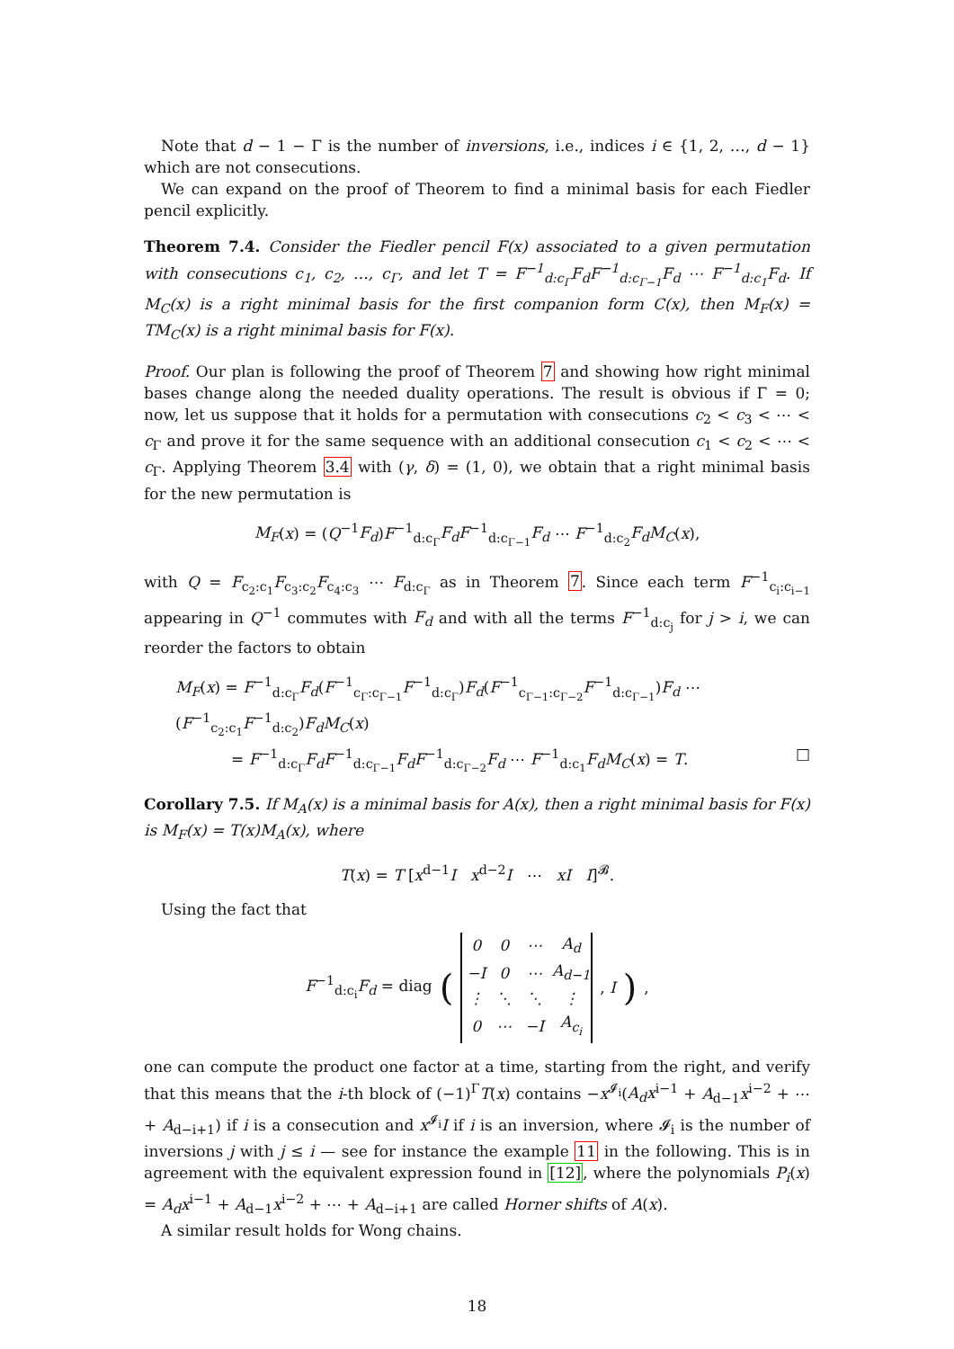Note that d − 1 − Γ is the number of inversions, i.e., indices i ∈ {1, 2, …, d − 1} which are not consecutions.
We can expand on the proof of Theorem to find a minimal basis for each Fiedler pencil explicitly.
Theorem 7.4. Consider the Fiedler pencil F(x) associated to a given permutation with consecutions c<sub>1</sub>, c<sub>2</sub>, …, c<sub>Γ</sub>, and let T = F<sup>−1</sup><sub>d:c<sub>Γ</sub></sub>F<sub>d</sub>F<sup>−1</sup><sub>d:c<sub>Γ−1</sub></sub>F<sub>d</sub> ⋯ F<sup>−1</sup><sub>d:c<sub>1</sub></sub>F<sub>d</sub>. If M<sub>C</sub>(x) is a right minimal basis for the first companion form C(x), then M<sub>F</sub>(x) = TM<sub>C</sub>(x) is a right minimal basis for F(x).
Proof. Our plan is following the proof of Theorem 7 and showing how right minimal bases change along the needed duality operations. The result is obvious if Γ = 0; now, let us suppose that it holds for a permutation with consecutions c<sub>2</sub> < c<sub>3</sub> < ⋯ < c<sub>Γ</sub> and prove it for the same sequence with an additional consecution c<sub>1</sub> < c<sub>2</sub> < ⋯ < c<sub>Γ</sub>. Applying Theorem 3.4 with (γ, δ) = (1, 0), we obtain that a right minimal basis for the new permutation is
M<sub>F</sub>(x) = (Q<sup>−1</sup>F<sub>d</sub>)F<sup>−1</sup><sub>d:c<sub>Γ</sub></sub>F<sub>d</sub>F<sup>−1</sup><sub>d:c<sub>Γ−1</sub></sub>F<sub>d</sub> ⋯ F<sup>−1</sup><sub>d:c<sub>2</sub></sub>F<sub>d</sub>M<sub>C</sub>(x),
with Q = F<sub>c<sub>2</sub>:c<sub>1</sub></sub>F<sub>c<sub>3</sub>:c<sub>2</sub></sub>F<sub>c<sub>4</sub>:c<sub>3</sub></sub> ⋯ F<sub>d:c<sub>Γ</sub></sub> as in Theorem 7. Since each term F<sup>−1</sup><sub>c<sub>i</sub>:c<sub>i−1</sub></sub> appearing in Q<sup>−1</sup> commutes with F<sub>d</sub> and with all the terms F<sup>−1</sup><sub>d:c<sub>j</sub></sub> for j > i, we can reorder the factors to obtain
M<sub>F</sub>(x) = F<sup>−1</sup><sub>d:c<sub>Γ</sub></sub>F<sub>d</sub>(F<sup>−1</sup><sub>c<sub>Γ</sub>:c<sub>Γ−1</sub></sub>F<sup>−1</sup><sub>d:c<sub>Γ</sub></sub>)F<sub>d</sub>(F<sup>−1</sup><sub>c<sub>Γ−1</sub>:c<sub>Γ−2</sub></sub>F<sup>−1</sup><sub>d:c<sub>Γ−1</sub></sub>)F<sub>d</sub> ⋯ (F<sup>−1</sup><sub>c<sub>2</sub>:c<sub>1</sub></sub>F<sup>−1</sup><sub>d:c<sub>2</sub></sub>)F<sub>d</sub>M<sub>C</sub>(x)
= F<sup>−1</sup><sub>d:c<sub>Γ</sub></sub>F<sub>d</sub>F<sup>−1</sup><sub>d:c<sub>Γ−1</sub></sub>F<sub>d</sub>F<sup>−1</sup><sub>d:c<sub>Γ−2</sub></sub>F<sub>d</sub> ⋯ F<sup>−1</sup><sub>d:c<sub>1</sub></sub>F<sub>d</sub>M<sub>C</sub>(x) = T. □
Corollary 7.5. If M<sub>A</sub>(x) is a minimal basis for A(x), then a right minimal basis for F(x) is M<sub>F</sub>(x) = T(x)M<sub>A</sub>(x), where
T(x) = T [x<sup>d−1</sup>I x<sup>d−2</sup>I ⋯ xI I]<sup>𝓑</sup>.
Using the fact that
F<sup>−1</sup><sub>d:c<sub>i</sub></sub>F<sub>d</sub> = diag (
| 0 | 0 | ⋯ | A<sub>d</sub> |
| −I | 0 | ⋯ | A<sub>d−1</sub> |
| ⋮ | ⋱ | ⋱ | ⋮ |
| 0 | ⋯ | −I | A<sub>c<sub>i</sub></sub> |
, I),
one can compute the product one factor at a time, starting from the right, and verify that this means that the i-th block of (−1)<sup>Γ</sup>T(x) contains −x<sup>𝓘<sub>i</sub></sup>(A<sub>d</sub>x<sup>i−1</sup> + A<sub>d−1</sub>x<sup>i−2</sup> + ⋯ + A<sub>d−i+1</sub>) if i is a consecution and x<sup>𝓘<sub>i</sub></sup>I if i is an inversion, where 𝓘<sub>i</sub> is the number of inversions j with j ≤ i — see for instance the example 11 in the following. This is in agreement with the equivalent expression found in [12], where the polynomials P<sub>i</sub>(x) = A<sub>d</sub>x<sup>i−1</sup> + A<sub>d−1</sub>x<sup>i−2</sup> + ⋯ + A<sub>d−i+1</sub> are called Horner shifts of A(x).
A similar result holds for Wong chains.
18